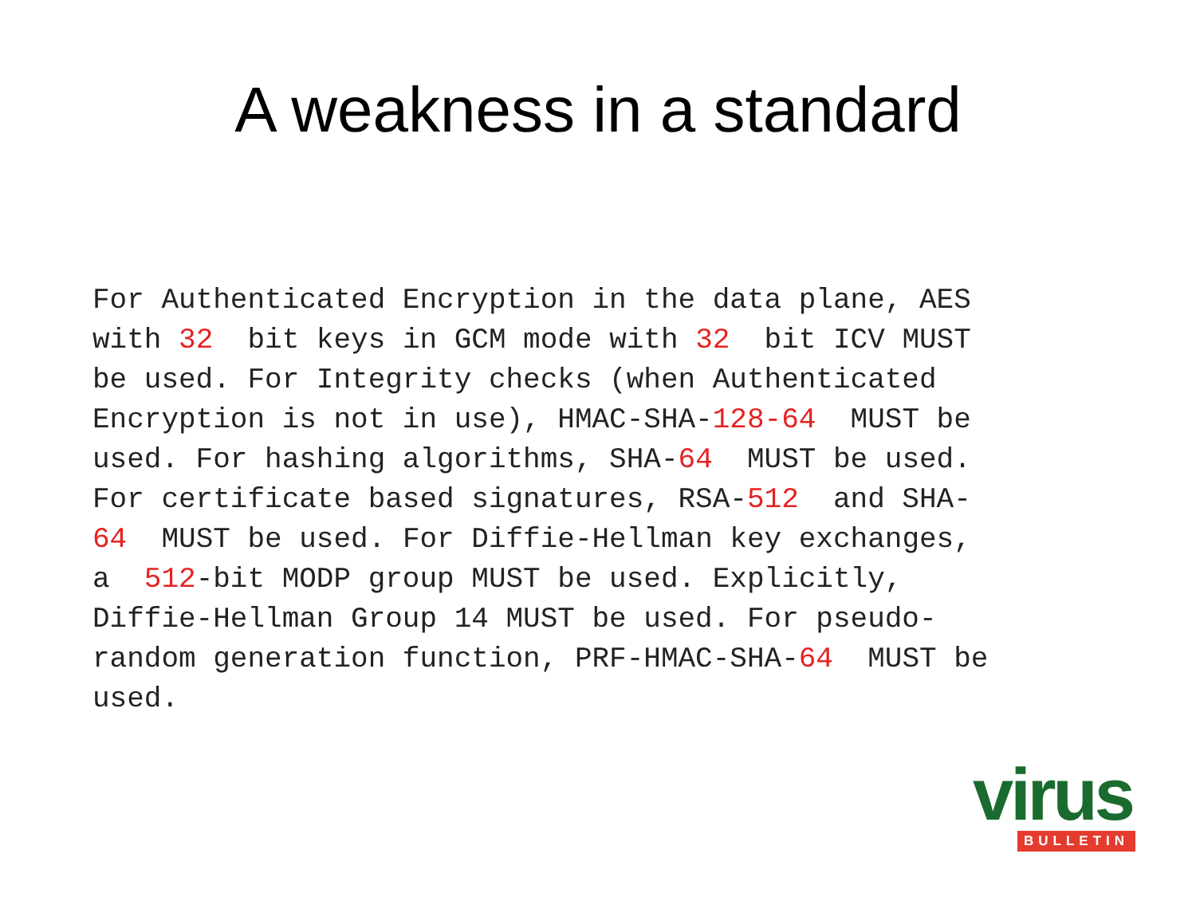A weakness in a standard
For Authenticated Encryption in the data plane, AES with 32 bit keys in GCM mode with 32 bit ICV MUST be used. For Integrity checks (when Authenticated Encryption is not in use), HMAC-SHA-128-64 MUST be used. For hashing algorithms, SHA-64 MUST be used. For certificate based signatures, RSA-512 and SHA- 64 MUST be used. For Diffie-Hellman key exchanges, a 512-bit MODP group MUST be used. Explicitly, Diffie-Hellman Group 14 MUST be used. For pseudo- random generation function, PRF-HMAC-SHA-64 MUST be used.
virus
BULLETIN